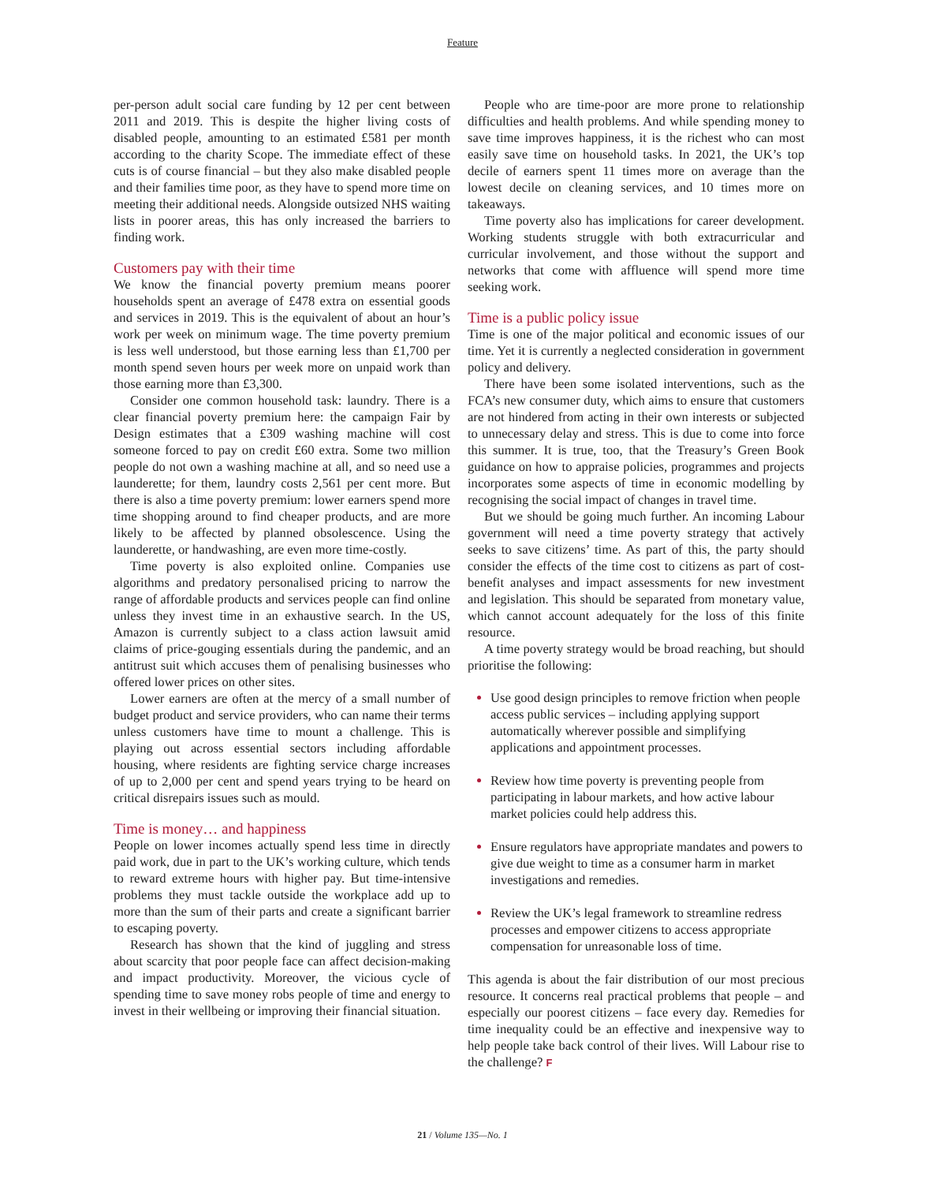Feature
per-person adult social care funding by 12 per cent between 2011 and 2019. This is despite the higher living costs of disabled people, amounting to an estimated £581 per month according to the charity Scope. The immediate effect of these cuts is of course financial – but they also make disabled people and their families time poor, as they have to spend more time on meeting their additional needs. Alongside outsized NHS waiting lists in poorer areas, this has only increased the barriers to finding work.
Customers pay with their time
We know the financial poverty premium means poorer households spent an average of £478 extra on essential goods and services in 2019. This is the equivalent of about an hour’s work per week on minimum wage. The time poverty premium is less well understood, but those earning less than £1,700 per month spend seven hours per week more on unpaid work than those earning more than £3,300.
Consider one common household task: laundry. There is a clear financial poverty premium here: the campaign Fair by Design estimates that a £309 washing machine will cost someone forced to pay on credit £60 extra. Some two million people do not own a washing machine at all, and so need use a launderette; for them, laundry costs 2,561 per cent more. But there is also a time poverty premium: lower earners spend more time shopping around to find cheaper products, and are more likely to be affected by planned obsolescence. Using the launderette, or handwashing, are even more time-costly.
Time poverty is also exploited online. Companies use algorithms and predatory personalised pricing to narrow the range of affordable products and services people can find online unless they invest time in an exhaustive search. In the US, Amazon is currently subject to a class action lawsuit amid claims of price-gouging essentials during the pandemic, and an antitrust suit which accuses them of penalising businesses who offered lower prices on other sites.
Lower earners are often at the mercy of a small number of budget product and service providers, who can name their terms unless customers have time to mount a challenge. This is playing out across essential sectors including affordable housing, where residents are fighting service charge increases of up to 2,000 per cent and spend years trying to be heard on critical disrepairs issues such as mould.
Time is money… and happiness
People on lower incomes actually spend less time in directly paid work, due in part to the UK’s working culture, which tends to reward extreme hours with higher pay. But time-intensive problems they must tackle outside the workplace add up to more than the sum of their parts and create a significant barrier to escaping poverty.
Research has shown that the kind of juggling and stress about scarcity that poor people face can affect decision-making and impact productivity. Moreover, the vicious cycle of spending time to save money robs people of time and energy to invest in their wellbeing or improving their financial situation.
People who are time-poor are more prone to relationship difficulties and health problems. And while spending money to save time improves happiness, it is the richest who can most easily save time on household tasks. In 2021, the UK’s top decile of earners spent 11 times more on average than the lowest decile on cleaning services, and 10 times more on takeaways.
Time poverty also has implications for career development. Working students struggle with both extracurricular and curricular involvement, and those without the support and networks that come with affluence will spend more time seeking work.
Time is a public policy issue
Time is one of the major political and economic issues of our time. Yet it is currently a neglected consideration in government policy and delivery.
There have been some isolated interventions, such as the FCA’s new consumer duty, which aims to ensure that customers are not hindered from acting in their own interests or subjected to unnecessary delay and stress. This is due to come into force this summer. It is true, too, that the Treasury’s Green Book guidance on how to appraise policies, programmes and projects incorporates some aspects of time in economic modelling by recognising the social impact of changes in travel time.
But we should be going much further. An incoming Labour government will need a time poverty strategy that actively seeks to save citizens’ time. As part of this, the party should consider the effects of the time cost to citizens as part of cost-benefit analyses and impact assessments for new investment and legislation. This should be separated from monetary value, which cannot account adequately for the loss of this finite resource.
A time poverty strategy would be broad reaching, but should prioritise the following:
Use good design principles to remove friction when people access public services – including applying support automatically wherever possible and simplifying applications and appointment processes.
Review how time poverty is preventing people from participating in labour markets, and how active labour market policies could help address this.
Ensure regulators have appropriate mandates and powers to give due weight to time as a consumer harm in market investigations and remedies.
Review the UK’s legal framework to streamline redress processes and empower citizens to access appropriate compensation for unreasonable loss of time.
This agenda is about the fair distribution of our most precious resource. It concerns real practical problems that people – and especially our poorest citizens – face every day. Remedies for time inequality could be an effective and inexpensive way to help people take back control of their lives. Will Labour rise to the challenge? F
21 / Volume 135—No. 1